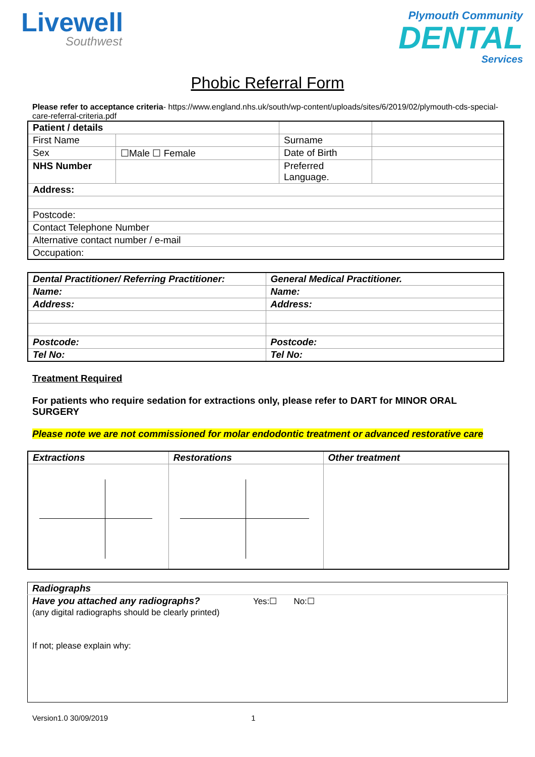Livewell
Southwest
Plymouth Community
DENTAL
Services
Phobic Referral Form
Please refer to acceptance criteria- https://www.england.nhs.uk/south/wp-content/uploads/sites/6/2019/02/plymouth-cds-special-care-referral-criteria.pdf
| Patient / details | | | |
| First Name | | Surname | |
| Sex | ☐Male ☐ Female | Date of Birth | |
| NHS Number | | Preferred Language. | |
| Address: | | | |
| Postcode: | | | |
| Contact Telephone Number | | | |
| Alternative contact number / e-mail | | | |
| Occupation: | | | |
| Dental Practitioner/ Referring Practitioner: | General Medical Practitioner. |
| Name: | Name: |
| Address: | Address: |
| Postcode: | Postcode: |
| Tel No: | Tel No: |
Treatment Required
For patients who require sedation for extractions only, please refer to DART for MINOR ORAL SURGERY
Please note we are not commissioned for molar endodontic treatment or advanced restorative care
| Extractions | Restorations | Other treatment |
| Radiographs |
| Have you attached any radiographs? Yes:☐ No:☐ (any digital radiographs should be clearly printed) If not; please explain why: |
Version1.0 30/09/2019 1